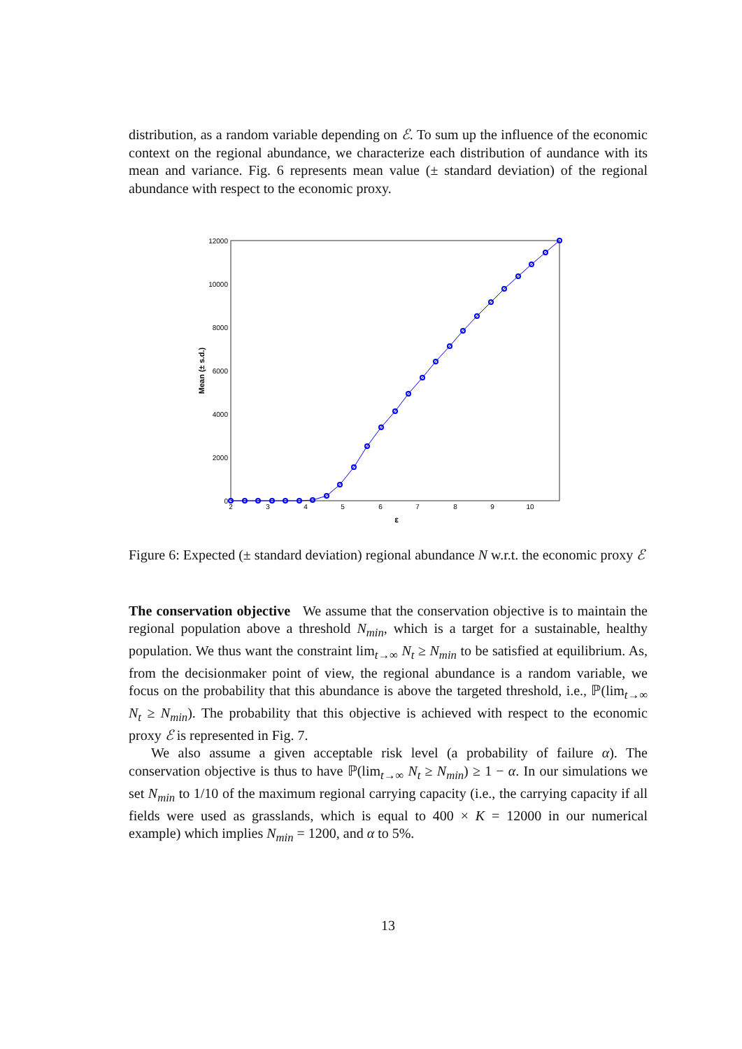distribution, as a random variable depending on ℰ. To sum up the influence of the economic context on the regional abundance, we characterize each distribution of aundance with its mean and variance. Fig. 6 represents mean value (± standard deviation) of the regional abundance with respect to the economic proxy.
12000
10000
8000
6000
4000
2000
0
2
3
4
5
6
7
8
9
10
ε
Mean (± s.d.)
Figure 6: Expected (± standard deviation) regional abundance N w.r.t. the economic proxy ℰ
The conservation objective We assume that the conservation objective is to maintain the regional population above a threshold N<sub>min</sub>, which is a target for a sustainable, healthy population. We thus want the constraint lim<sub>t→∞</sub> N<sub>t</sub> ≥ N<sub>min</sub> to be satisfied at equilibrium. As, from the decisionmaker point of view, the regional abundance is a random variable, we focus on the probability that this abundance is above the targeted threshold, i.e., ℙ(lim<sub>t→∞</sub> N<sub>t</sub> ≥ N<sub>min</sub>). The probability that this objective is achieved with respect to the economic proxy ℰ is represented in Fig. 7.
We also assume a given acceptable risk level (a probability of failure α). The conservation objective is thus to have ℙ(lim<sub>t→∞</sub> N<sub>t</sub> ≥ N<sub>min</sub>) ≥ 1 − α. In our simulations we set N<sub>min</sub> to 1/10 of the maximum regional carrying capacity (i.e., the carrying capacity if all fields were used as grasslands, which is equal to 400 × K = 12000 in our numerical example) which implies N<sub>min</sub> = 1200, and α to 5%.
13